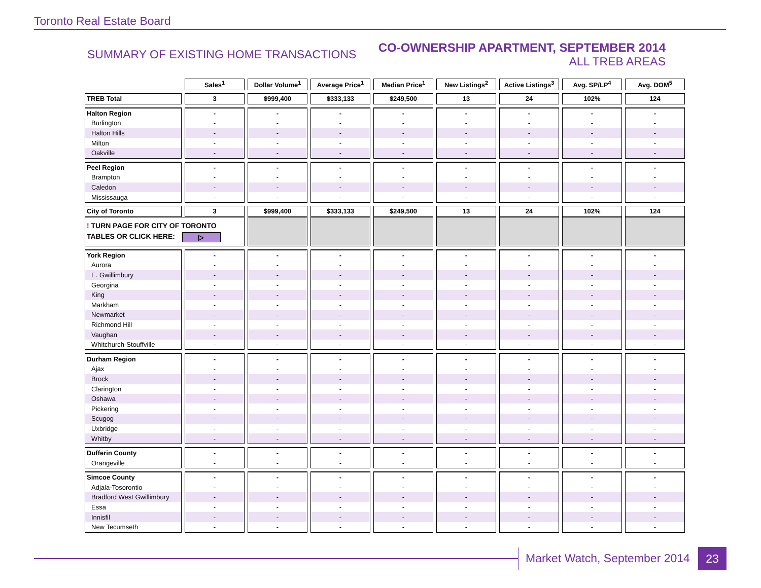Toronto Real Estate Board
SUMMARY OF EXISTING HOME TRANSACTIONS
CO-OWNERSHIP APARTMENT, SEPTEMBER 2014
ALL TREB AREAS
| | Sales<sup>1</sup> | Dollar Volume<sup>1</sup> | Average Price<sup>1</sup> | Median Price<sup>1</sup> | New Listings<sup>2</sup> | Active Listings<sup>3</sup> | Avg. SP/LP<sup>4</sup> | Avg. DOM<sup>5</sup> |
| --- | --- | --- | --- | --- | --- | --- | --- | --- |
| TREB Total | 3 | $999,400 | $333,133 | $249,500 | 13 | 24 | 102% | 124 |
| Halton Region | - | - | - | - | - | - | - | - |
| Burlington | - | - | - | - | - | - | - | - |
| Halton Hills | - | - | - | - | - | - | - | - |
| Milton | - | - | - | - | - | - | - | - |
| Oakville | - | - | - | - | - | - | - | - |
| Peel Region | - | - | - | - | - | - | - | - |
| Brampton | - | - | - | - | - | - | - | - |
| Caledon | - | - | - | - | - | - | - | - |
| Mississauga | - | - | - | - | - | - | - | - |
| City of Toronto | 3 | $999,400 | $333,133 | $249,500 | 13 | 24 | 102% | 124 |
| ! TURN PAGE FOR CITY OF TORONTO TABLES OR CLICK HERE: ▷ | | | | | | | | |
| York Region | - | - | - | - | - | - | - | - |
| Aurora | - | - | - | - | - | - | - | - |
| E. Gwillimbury | - | - | - | - | - | - | - | - |
| Georgina | - | - | - | - | - | - | - | - |
| King | - | - | - | - | - | - | - | - |
| Markham | - | - | - | - | - | - | - | - |
| Newmarket | - | - | - | - | - | - | - | - |
| Richmond Hill | - | - | - | - | - | - | - | - |
| Vaughan | - | - | - | - | - | - | - | - |
| Whitchurch-Stouffville | - | - | - | - | - | - | - | - |
| Durham Region | - | - | - | - | - | - | - | - |
| Ajax | - | - | - | - | - | - | - | - |
| Brock | - | - | - | - | - | - | - | - |
| Clarington | - | - | - | - | - | - | - | - |
| Oshawa | - | - | - | - | - | - | - | - |
| Pickering | - | - | - | - | - | - | - | - |
| Scugog | - | - | - | - | - | - | - | - |
| Uxbridge | - | - | - | - | - | - | - | - |
| Whitby | - | - | - | - | - | - | - | - |
| Dufferin County | - | - | - | - | - | - | - | - |
| Orangeville | - | - | - | - | - | - | - | - |
| Simcoe County | - | - | - | - | - | - | - | - |
| Adjala-Tosorontio | - | - | - | - | - | - | - | - |
| Bradford West Gwillimbury | - | - | - | - | - | - | - | - |
| Essa | - | - | - | - | - | - | - | - |
| Innisfil | - | - | - | - | - | - | - | - |
| New Tecumseth | - | - | - | - | - | - | - | - |
Market Watch, September 2014 23